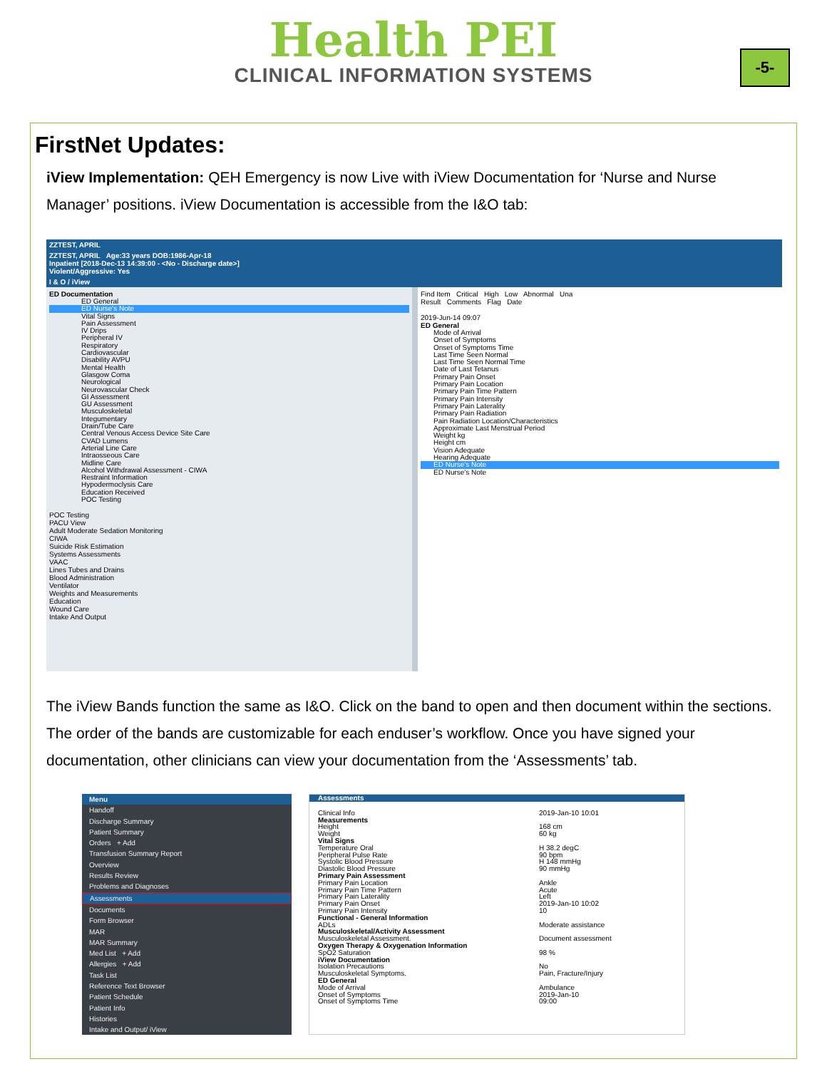Health PEI
CLINICAL INFORMATION SYSTEMS
-5-
FirstNet Updates:
iView Implementation: QEH Emergency is now Live with iView Documentation for ‘Nurse and Nurse Manager’ positions. iView Documentation is accessible from the I&O tab:
ZZTEST, APRIL
ZZTEST, APRIL Age:33 years DOB:1986-Apr-18
Inpatient [2018-Dec-13 14:39:00 - <No - Discharge date>]
Violent/Aggressive: Yes
I & O / iView
ED Documentation
ED General
ED Nurse's Note
Vital Signs
Pain Assessment
IV Drips
Peripheral IV
Respiratory
Cardiovascular
Disability AVPU
Mental Health
Glasgow Coma
Neurological
Neurovascular Check
GI Assessment
GU Assessment
Musculoskeletal
Integumentary
Drain/Tube Care
Central Venous Access Device Site Care
CVAD Lumens
Arterial Line Care
Intraosseous Care
Midline Care
Alcohol Withdrawal Assessment - CIWA
Restraint Information
Hypodermoclysis Care
Education Received
POC Testing
POC Testing
PACU View
Adult Moderate Sedation Monitoring
CIWA
Suicide Risk Estimation
Systems Assessments
VAAC
Lines Tubes and Drains
Blood Administration
Ventilator
Weights and Measurements
Education
Wound Care
Intake And Output
Find Item Critical High Low Abnormal Una
Result Comments Flag Date
2019-Jun-14 09:07
ED General
Mode of Arrival
Onset of Symptoms
Onset of Symptoms Time
Last Time Seen Normal
Last Time Seen Normal Time
Date of Last Tetanus
Primary Pain Onset
Primary Pain Location
Primary Pain Time Pattern
Primary Pain Intensity
Primary Pain Laterality
Primary Pain Radiation
Pain Radiation Location/Characteristics
Approximate Last Menstrual Period
Weight kg
Height cm
Vision Adequate
Hearing Adequate
ED Nurse's Note
ED Nurse's Note
The iView Bands function the same as I&O. Click on the band to open and then document within the sections. The order of the bands are customizable for each enduser’s workflow. Once you have signed your documentation, other clinicians can view your documentation from the ‘Assessments’ tab.
Menu
Handoff
Discharge Summary
Patient Summary
Orders + Add
Transfusion Summary Report
Overview
Results Review
Problems and Diagnoses
Assessments
Documents
Form Browser
MAR
MAR Summary
Med List + Add
Allergies + Add
Task List
Reference Text Browser
Patient Schedule
Patient Info
Histories
Intake and Output/ iView
Assessments
Clinical Info 2019-Jan-10 10:01
Measurements
Height 168 cm
Weight 60 kg
Vital Signs
Temperature Oral H 38.2 degC
Peripheral Pulse Rate 90 bpm
Systolic Blood Pressure H 148 mmHg
Diastolic Blood Pressure 90 mmHg
Primary Pain Assessment
Primary Pain Location Ankle
Primary Pain Time Pattern Acute
Primary Pain Laterality Left
Primary Pain Onset 2019-Jan-10 10:02
Primary Pain Intensity 10
Functional - General Information
ADLs Moderate assistance
Musculoskeletal/Activity Assessment
Musculoskeletal Assessment. Document assessment
Oxygen Therapy & Oxygenation Information
SpO2 Saturation 98 %
iView Documentation
Isolation Precautions No
Musculoskeletal Symptoms. Pain, Fracture/Injury
ED General
Mode of Arrival Ambulance
Onset of Symptoms 2019-Jan-10
Onset of Symptoms Time 09:00